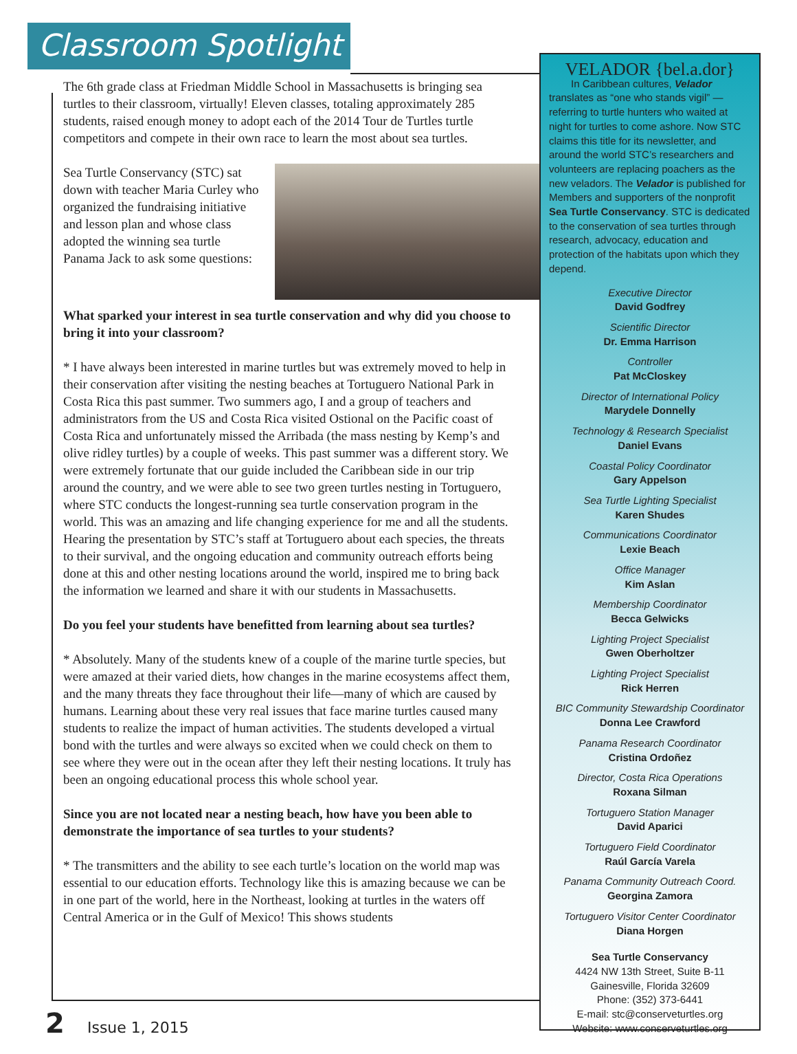Classroom Spotlight
The 6th grade class at Friedman Middle School in Massachusetts is bringing sea turtles to their classroom, virtually! Eleven classes, totaling approximately 285 students, raised enough money to adopt each of the 2014 Tour de Turtles turtle competitors and compete in their own race to learn the most about sea turtles.
Sea Turtle Conservancy (STC) sat down with teacher Maria Curley who organized the fundraising initiative and lesson plan and whose class adopted the winning sea turtle Panama Jack to ask some questions:
What sparked your interest in sea turtle conservation and why did you choose to bring it into your classroom?
* I have always been interested in marine turtles but was extremely moved to help in their conservation after visiting the nesting beaches at Tortuguero National Park in Costa Rica this past summer. Two summers ago, I and a group of teachers and administrators from the US and Costa Rica visited Ostional on the Pacific coast of Costa Rica and unfortunately missed the Arribada (the mass nesting by Kemp’s and olive ridley turtles) by a couple of weeks. This past summer was a different story. We were extremely fortunate that our guide included the Caribbean side in our trip around the country, and we were able to see two green turtles nesting in Tortuguero, where STC conducts the longest-running sea turtle conservation program in the world. This was an amazing and life changing experience for me and all the students. Hearing the presentation by STC’s staff at Tortuguero about each species, the threats to their survival, and the ongoing education and community outreach efforts being done at this and other nesting locations around the world, inspired me to bring back the information we learned and share it with our students in Massachusetts.
Do you feel your students have benefitted from learning about sea turtles?
* Absolutely. Many of the students knew of a couple of the marine turtle species, but were amazed at their varied diets, how changes in the marine ecosystems affect them, and the many threats they face throughout their life—many of which are caused by humans. Learning about these very real issues that face marine turtles caused many students to realize the impact of human activities. The students developed a virtual bond with the turtles and were always so excited when we could check on them to see where they were out in the ocean after they left their nesting locations. It truly has been an ongoing educational process this whole school year.
Since you are not located near a nesting beach, how have you been able to demonstrate the importance of sea turtles to your students?
* The transmitters and the ability to see each turtle’s location on the world map was essential to our education efforts. Technology like this is amazing because we can be in one part of the world, here in the Northeast, looking at turtles in the waters off Central America or in the Gulf of Mexico! This shows students
VELADOR {bel.a.dor}
In Caribbean cultures, Velador translates as “one who stands vigil” —referring to turtle hunters who waited at night for turtles to come ashore. Now STC claims this title for its newsletter, and around the world STC’s researchers and volunteers are replacing poachers as the new veladors. The Velador is published for Members and supporters of the nonprofit Sea Turtle Conservancy. STC is dedicated to the conservation of sea turtles through research, advocacy, education and protection of the habitats upon which they depend.
Executive Director
David Godfrey
Scientific Director
Dr. Emma Harrison
Controller
Pat McCloskey
Director of International Policy
Marydele Donnelly
Technology & Research Specialist
Daniel Evans
Coastal Policy Coordinator
Gary Appelson
Sea Turtle Lighting Specialist
Karen Shudes
Communications Coordinator
Lexie Beach
Office Manager
Kim Aslan
Membership Coordinator
Becca Gelwicks
Lighting Project Specialist
Gwen Oberholtzer
Lighting Project Specialist
Rick Herren
BIC Community Stewardship Coordinator
Donna Lee Crawford
Panama Research Coordinator
Cristina Ordoñez
Director, Costa Rica Operations
Roxana Silman
Tortuguero Station Manager
David Aparici
Tortuguero Field Coordinator
Raúl García Varela
Panama Community Outreach Coord.
Georgina Zamora
Tortuguero Visitor Center Coordinator
Diana Horgen
Sea Turtle Conservancy
4424 NW 13th Street, Suite B-11
Gainesville, Florida 32609
Phone: (352) 373-6441
E-mail: stc@conserveturtles.org
Website: www.conserveturtles.org
2 Issue 1, 2015